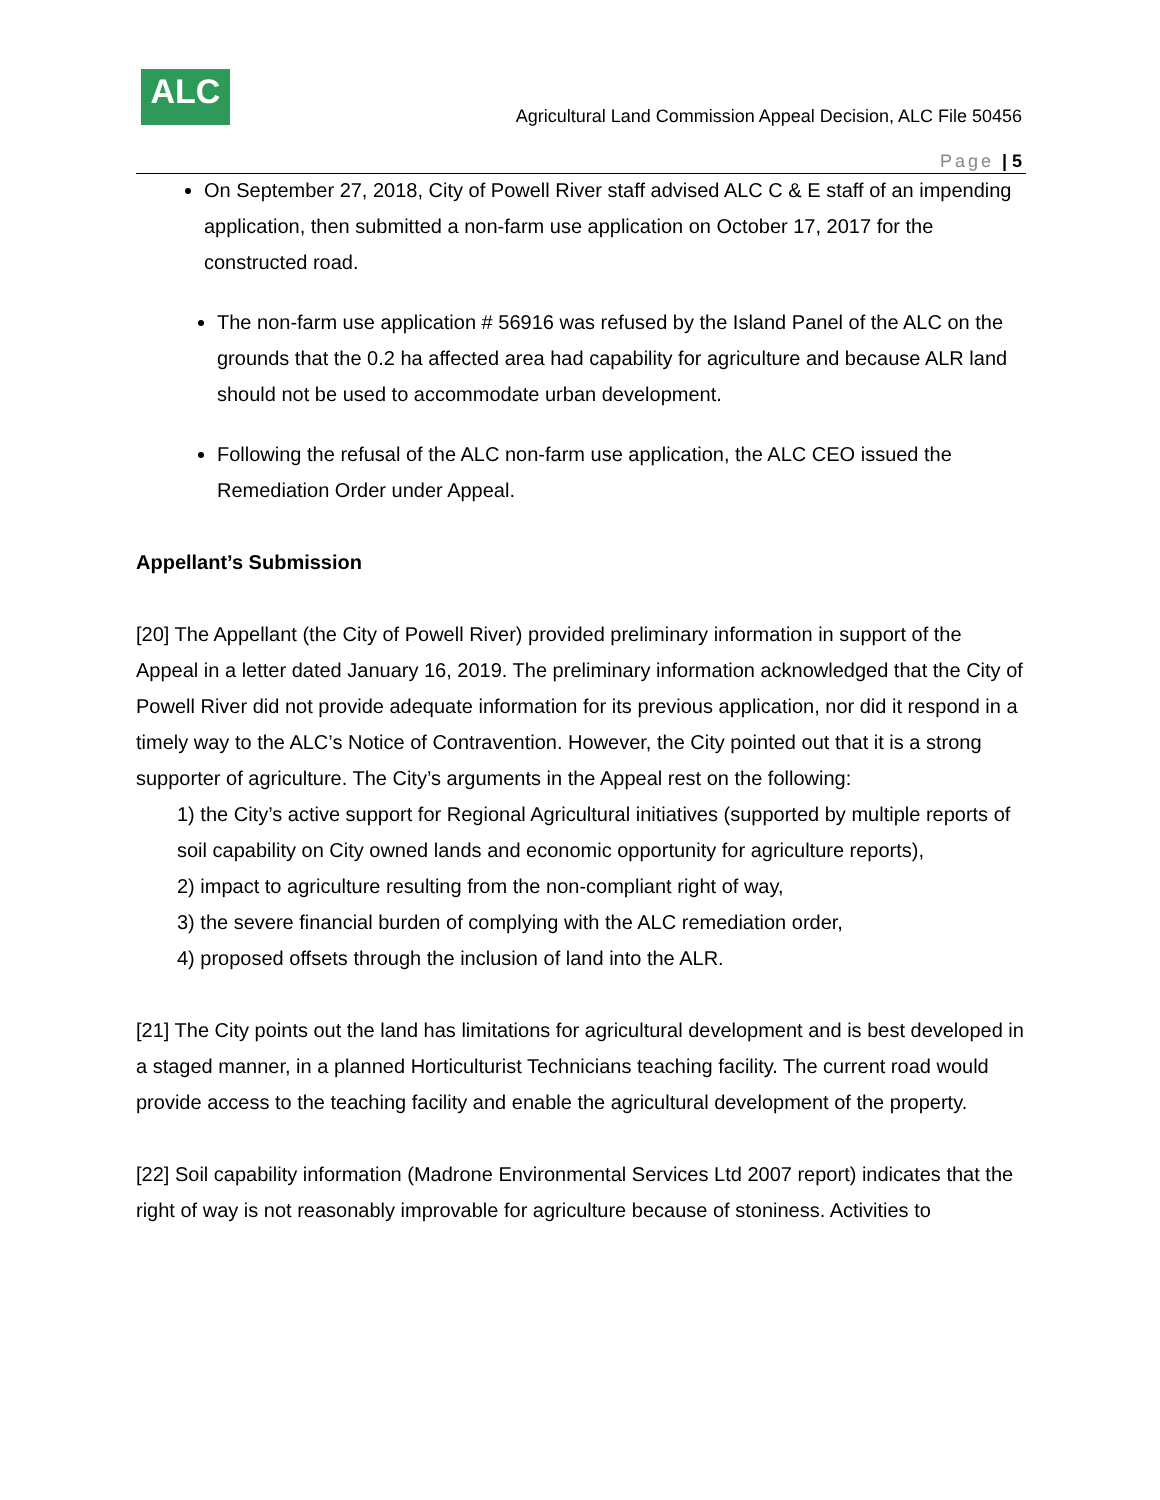ALC
Agricultural Land Commission Appeal Decision, ALC File 50456
Page | 5
On September 27, 2018, City of Powell River staff advised ALC C & E staff of an impending application, then submitted a non-farm use application on October 17, 2017 for the constructed road.
The non-farm use application # 56916 was refused by the Island Panel of the ALC on the grounds that the 0.2 ha affected area had capability for agriculture and because ALR land should not be used to accommodate urban development.
Following the refusal of the ALC non-farm use application, the ALC CEO issued the Remediation Order under Appeal.
Appellant’s Submission
[20] The Appellant (the City of Powell River) provided preliminary information in support of the Appeal in a letter dated January 16, 2019. The preliminary information acknowledged that the City of Powell River did not provide adequate information for its previous application, nor did it respond in a timely way to the ALC’s Notice of Contravention. However, the City pointed out that it is a strong supporter of agriculture. The City’s arguments in the Appeal rest on the following:
1) the City’s active support for Regional Agricultural initiatives (supported by multiple reports of soil capability on City owned lands and economic opportunity for agriculture reports),
2) impact to agriculture resulting from the non-compliant right of way,
3) the severe financial burden of complying with the ALC remediation order,
4) proposed offsets through the inclusion of land into the ALR.
[21] The City points out the land has limitations for agricultural development and is best developed in a staged manner, in a planned Horticulturist Technicians teaching facility. The current road would provide access to the teaching facility and enable the agricultural development of the property.
[22] Soil capability information (Madrone Environmental Services Ltd 2007 report) indicates that the right of way is not reasonably improvable for agriculture because of stoniness. Activities to